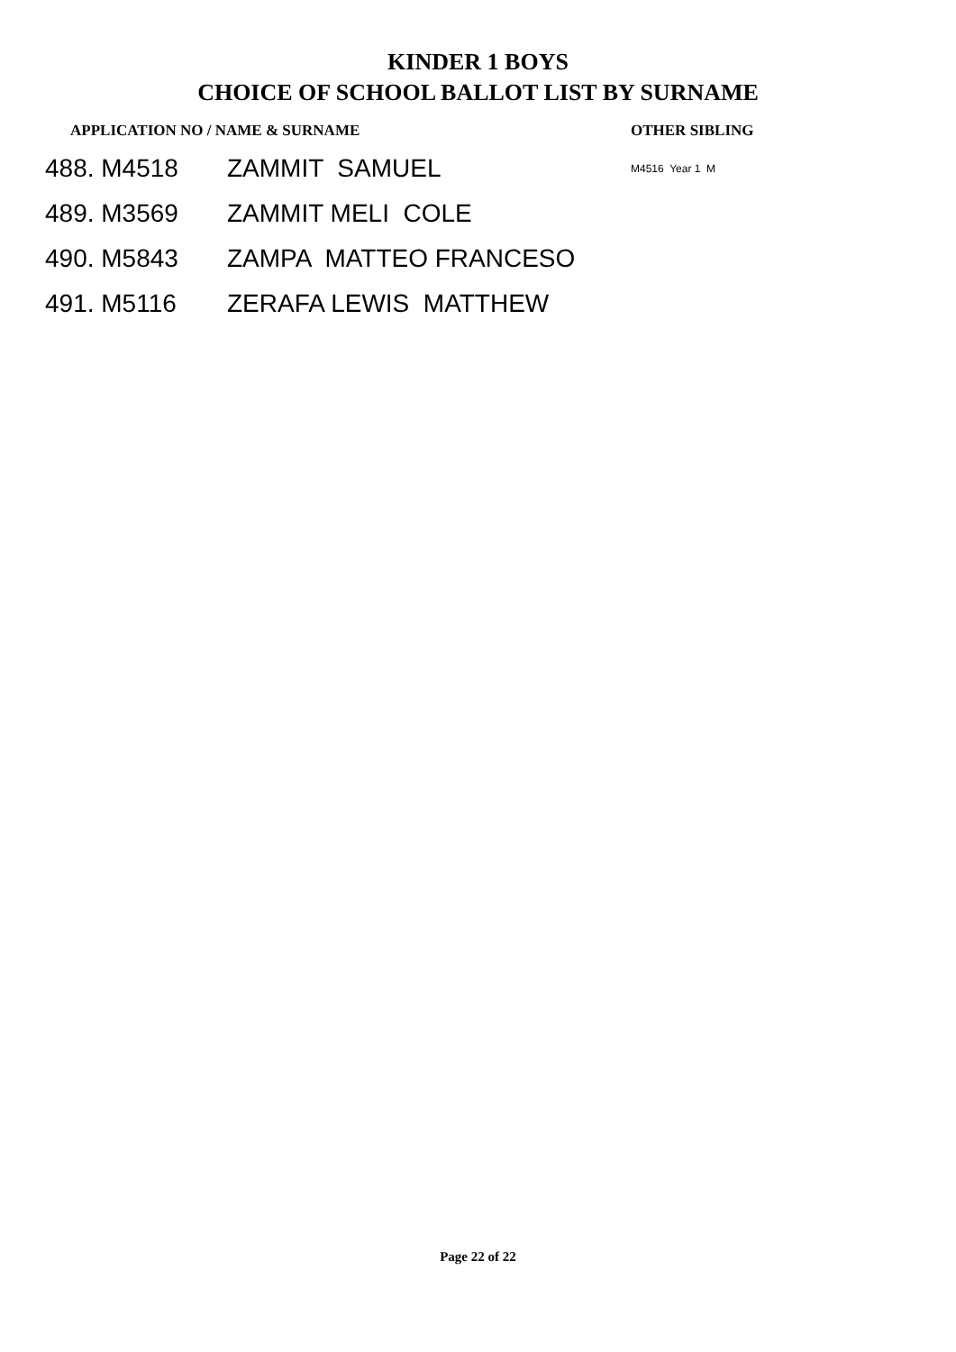KINDER 1 BOYS
CHOICE OF SCHOOL BALLOT LIST BY SURNAME
| APPLICATION NO / NAME & SURNAME | | OTHER SIBLING |
| --- | --- | --- |
| 488. M4518 | ZAMMIT SAMUEL | M4516 Year 1 M |
| 489. M3569 | ZAMMIT MELI COLE | |
| 490. M5843 | ZAMPA MATTEO FRANCESO | |
| 491. M5116 | ZERAFA LEWIS MATTHEW | |
Page 22 of 22